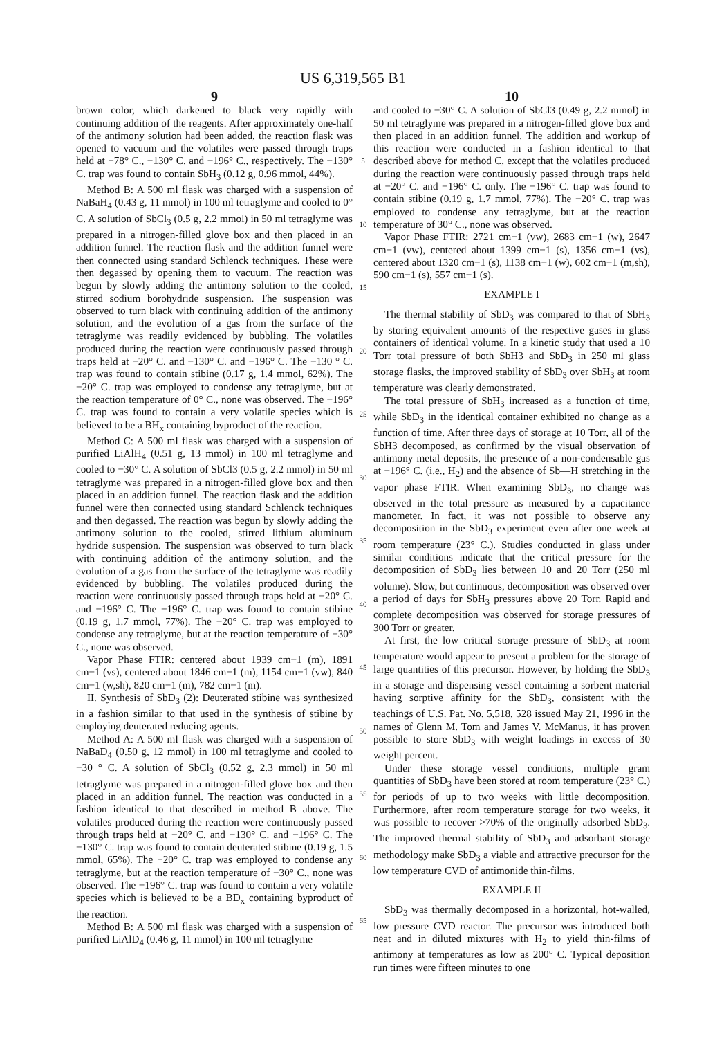US 6,319,565 B1
9
brown color, which darkened to black very rapidly with continuing addition of the reagents. After approximately one-half of the antimony solution had been added, the reaction flask was opened to vacuum and the volatiles were passed through traps held at −78° C., −130° C. and −196° C., respectively. The −130° C. trap was found to contain SbH<sub>3</sub> (0.12 g, 0.96 mmol, 44%).
Method B: A 500 ml flask was charged with a suspension of NaBaH<sub>4</sub> (0.43 g, 11 mmol) in 100 ml tetraglyme and cooled to 0° C. A solution of SbCl<sub>3</sub> (0.5 g, 2.2 mmol) in 50 ml tetraglyme was prepared in a nitrogen-filled glove box and then placed in an addition funnel. The reaction flask and the addition funnel were then connected using standard Schlenck techniques. These were then degassed by opening them to vacuum. The reaction was begun by slowly adding the antimony solution to the cooled, stirred sodium borohydride suspension. The suspension was observed to turn black with continuing addition of the antimony solution, and the evolution of a gas from the surface of the tetraglyme was readily evidenced by bubbling. The volatiles produced during the reaction were continuously passed through traps held at −20° C. and −130° C. and −196° C. The −130 ° C. trap was found to contain stibine (0.17 g, 1.4 mmol, 62%). The −20° C. trap was employed to condense any tetraglyme, but at the reaction temperature of 0° C., none was observed. The −196° C. trap was found to contain a very volatile species which is believed to be a BH<sub>x</sub> containing byproduct of the reaction.
Method C: A 500 ml flask was charged with a suspension of purified LiAlH<sub>4</sub> (0.51 g, 13 mmol) in 100 ml tetraglyme and cooled to −30° C. A solution of SbCl3 (0.5 g, 2.2 mmol) in 50 ml tetraglyme was prepared in a nitrogen-filled glove box and then placed in an addition funnel. The reaction flask and the addition funnel were then connected using standard Schlenck techniques and then degassed. The reaction was begun by slowly adding the antimony solution to the cooled, stirred lithium aluminum hydride suspension. The suspension was observed to turn black with continuing addition of the antimony solution, and the evolution of a gas from the surface of the tetraglyme was readily evidenced by bubbling. The volatiles produced during the reaction were continuously passed through traps held at −20° C. and −196° C. The −196° C. trap was found to contain stibine (0.19 g, 1.7 mmol, 77%). The −20° C. trap was employed to condense any tetraglyme, but at the reaction temperature of −30° C., none was observed.
Vapor Phase FTIR: centered about 1939 cm−1 (m), 1891 cm−1 (vs), centered about 1846 cm−1 (m), 1154 cm−1 (vw), 840 cm−1 (w,sh), 820 cm−1 (m), 782 cm−1 (m).
II. Synthesis of SbD<sub>3</sub> (2): Deuterated stibine was synthesized in a fashion similar to that used in the synthesis of stibine by employing deuterated reducing agents.
Method A: A 500 ml flask was charged with a suspension of NaBaD<sub>4</sub> (0.50 g, 12 mmol) in 100 ml tetraglyme and cooled to −30 ° C. A solution of SbCl<sub>3</sub> (0.52 g, 2.3 mmol) in 50 ml tetraglyme was prepared in a nitrogen-filled glove box and then placed in an addition funnel. The reaction was conducted in a fashion identical to that described in method B above. The volatiles produced during the reaction were continuously passed through traps held at −20° C. and −130° C. and −196° C. The −130° C. trap was found to contain deuterated stibine (0.19 g, 1.5 mmol, 65%). The −20° C. trap was employed to condense any tetraglyme, but at the reaction temperature of −30° C., none was observed. The −196° C. trap was found to contain a very volatile species which is believed to be a BD<sub>x</sub> containing byproduct of the reaction.
Method B: A 500 ml flask was charged with a suspension of purified LiAlD<sub>4</sub> (0.46 g, 11 mmol) in 100 ml tetraglyme
5
10
15
20
25
30
35
40
45
50
55
60
65
10
and cooled to −30° C. A solution of SbCl3 (0.49 g, 2.2 mmol) in 50 ml tetraglyme was prepared in a nitrogen-filled glove box and then placed in an addition funnel. The addition and workup of this reaction were conducted in a fashion identical to that described above for method C, except that the volatiles produced during the reaction were continuously passed through traps held at −20° C. and −196° C. only. The −196° C. trap was found to contain stibine (0.19 g, 1.7 mmol, 77%). The −20° C. trap was employed to condense any tetraglyme, but at the reaction temperature of 30° C., none was observed.
Vapor Phase FTIR: 2721 cm−1 (vw), 2683 cm−1 (w), 2647 cm−1 (vw), centered about 1399 cm−1 (s), 1356 cm−1 (vs), centered about 1320 cm−1 (s), 1138 cm−1 (w), 602 cm−1 (m,sh), 590 cm−1 (s), 557 cm−1 (s).
EXAMPLE I
The thermal stability of SbD<sub>3</sub> was compared to that of SbH<sub>3</sub> by storing equivalent amounts of the respective gases in glass containers of identical volume. In a kinetic study that used a 10 Torr total pressure of both SbH3 and SbD<sub>3</sub> in 250 ml glass storage flasks, the improved stability of SbD<sub>3</sub> over SbH<sub>3</sub> at room temperature was clearly demonstrated.
The total pressure of SbH<sub>3</sub> increased as a function of time, while SbD<sub>3</sub> in the identical container exhibited no change as a function of time. After three days of storage at 10 Torr, all of the SbH3 decomposed, as confirmed by the visual observation of antimony metal deposits, the presence of a non-condensable gas at −196° C. (i.e., H<sub>2</sub>) and the absence of Sb—H stretching in the vapor phase FTIR. When examining SbD<sub>3</sub>, no change was observed in the total pressure as measured by a capacitance manometer. In fact, it was not possible to observe any decomposition in the SbD<sub>3</sub> experiment even after one week at room temperature (23° C.). Studies conducted in glass under similar conditions indicate that the critical pressure for the decomposition of SbD<sub>3</sub> lies between 10 and 20 Torr (250 ml volume). Slow, but continuous, decomposition was observed over a period of days for SbH<sub>3</sub> pressures above 20 Torr. Rapid and complete decomposition was observed for storage pressures of 300 Torr or greater.
At first, the low critical storage pressure of SbD<sub>3</sub> at room temperature would appear to present a problem for the storage of large quantities of this precursor. However, by holding the SbD<sub>3</sub> in a storage and dispensing vessel containing a sorbent material having sorptive affinity for the SbD<sub>3</sub>, consistent with the teachings of U.S. Pat. No. 5,518, 528 issued May 21, 1996 in the names of Glenn M. Tom and James V. McManus, it has proven possible to store SbD<sub>3</sub> with weight loadings in excess of 30 weight percent.
Under these storage vessel conditions, multiple gram quantities of SbD<sub>3</sub> have been stored at room temperature (23° C.) for periods of up to two weeks with little decomposition. Furthermore, after room temperature storage for two weeks, it was possible to recover >70% of the originally adsorbed SbD<sub>3</sub>. The improved thermal stability of SbD<sub>3</sub> and adsorbant storage methodology make SbD<sub>3</sub> a viable and attractive precursor for the low temperature CVD of antimonide thin-films.
EXAMPLE II
SbD<sub>3</sub> was thermally decomposed in a horizontal, hot-walled, low pressure CVD reactor. The precursor was introduced both neat and in diluted mixtures with H<sub>2</sub> to yield thin-films of antimony at temperatures as low as 200° C. Typical deposition run times were fifteen minutes to one